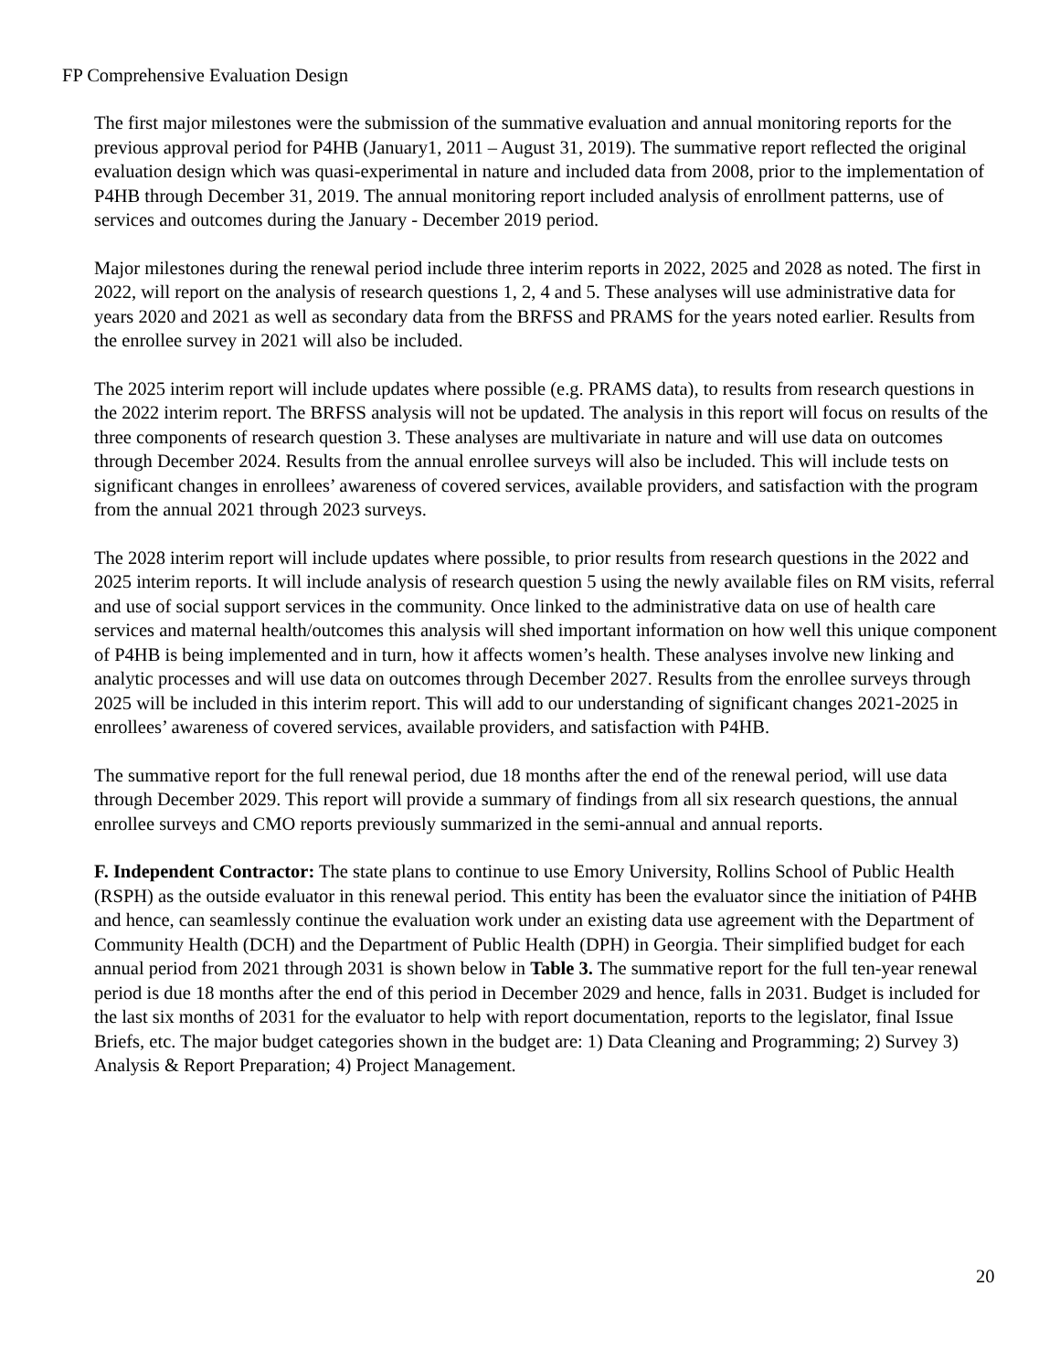FP Comprehensive Evaluation Design
The first major milestones were the submission of the summative evaluation and annual monitoring reports for the previous approval period for P4HB (January1, 2011 – August 31, 2019). The summative report reflected the original evaluation design which was quasi-experimental in nature and included data from 2008, prior to the implementation of P4HB through December 31, 2019. The annual monitoring report included analysis of enrollment patterns, use of services and outcomes during the January - December 2019 period.
Major milestones during the renewal period include three interim reports in 2022, 2025 and 2028 as noted. The first in 2022, will report on the analysis of research questions 1, 2, 4 and 5. These analyses will use administrative data for years 2020 and 2021 as well as secondary data from the BRFSS and PRAMS for the years noted earlier. Results from the enrollee survey in 2021 will also be included.
The 2025 interim report will include updates where possible (e.g. PRAMS data), to results from research questions in the 2022 interim report. The BRFSS analysis will not be updated. The analysis in this report will focus on results of the three components of research question 3. These analyses are multivariate in nature and will use data on outcomes through December 2024. Results from the annual enrollee surveys will also be included. This will include tests on significant changes in enrollees’ awareness of covered services, available providers, and satisfaction with the program from the annual 2021 through 2023 surveys.
The 2028 interim report will include updates where possible, to prior results from research questions in the 2022 and 2025 interim reports. It will include analysis of research question 5 using the newly available files on RM visits, referral and use of social support services in the community. Once linked to the administrative data on use of health care services and maternal health/outcomes this analysis will shed important information on how well this unique component of P4HB is being implemented and in turn, how it affects women’s health. These analyses involve new linking and analytic processes and will use data on outcomes through December 2027. Results from the enrollee surveys through 2025 will be included in this interim report. This will add to our understanding of significant changes 2021-2025 in enrollees’ awareness of covered services, available providers, and satisfaction with P4HB.
The summative report for the full renewal period, due 18 months after the end of the renewal period, will use data through December 2029. This report will provide a summary of findings from all six research questions, the annual enrollee surveys and CMO reports previously summarized in the semi-annual and annual reports.
F. Independent Contractor: The state plans to continue to use Emory University, Rollins School of Public Health (RSPH) as the outside evaluator in this renewal period. This entity has been the evaluator since the initiation of P4HB and hence, can seamlessly continue the evaluation work under an existing data use agreement with the Department of Community Health (DCH) and the Department of Public Health (DPH) in Georgia. Their simplified budget for each annual period from 2021 through 2031 is shown below in Table 3. The summative report for the full ten-year renewal period is due 18 months after the end of this period in December 2029 and hence, falls in 2031. Budget is included for the last six months of 2031 for the evaluator to help with report documentation, reports to the legislator, final Issue Briefs, etc. The major budget categories shown in the budget are: 1) Data Cleaning and Programming; 2) Survey 3) Analysis & Report Preparation; 4) Project Management.
20